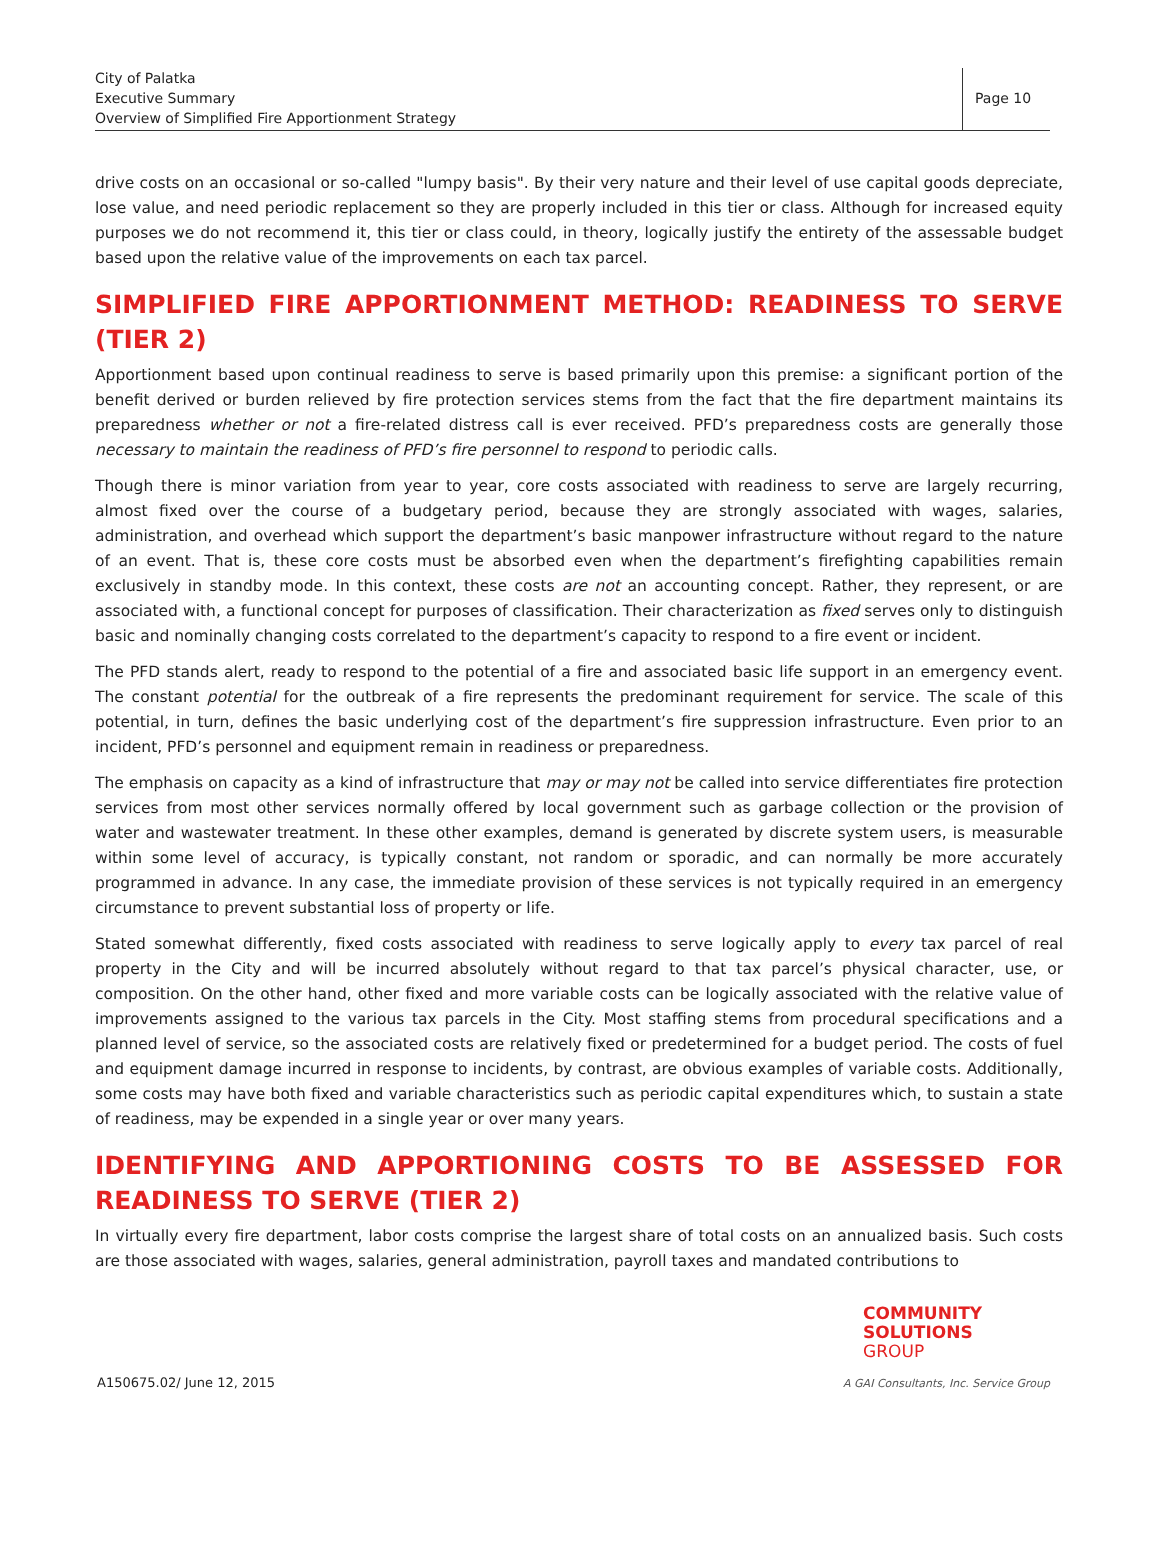City of Palatka
Executive Summary
Overview of Simplified Fire Apportionment Strategy
Page 10
drive costs on an occasional or so-called "lumpy basis". By their very nature and their level of use capital goods depreciate, lose value, and need periodic replacement so they are properly included in this tier or class. Although for increased equity purposes we do not recommend it, this tier or class could, in theory, logically justify the entirety of the assessable budget based upon the relative value of the improvements on each tax parcel.
SIMPLIFIED FIRE APPORTIONMENT METHOD: READINESS TO SERVE (TIER 2)
Apportionment based upon continual readiness to serve is based primarily upon this premise: a significant portion of the benefit derived or burden relieved by fire protection services stems from the fact that the fire department maintains its preparedness whether or not a fire-related distress call is ever received. PFD’s preparedness costs are generally those necessary to maintain the readiness of PFD’s fire personnel to respond to periodic calls.
Though there is minor variation from year to year, core costs associated with readiness to serve are largely recurring, almost fixed over the course of a budgetary period, because they are strongly associated with wages, salaries, administration, and overhead which support the department’s basic manpower infrastructure without regard to the nature of an event. That is, these core costs must be absorbed even when the department’s firefighting capabilities remain exclusively in standby mode. In this context, these costs are not an accounting concept. Rather, they represent, or are associated with, a functional concept for purposes of classification. Their characterization as fixed serves only to distinguish basic and nominally changing costs correlated to the department’s capacity to respond to a fire event or incident.
The PFD stands alert, ready to respond to the potential of a fire and associated basic life support in an emergency event. The constant potential for the outbreak of a fire represents the predominant requirement for service. The scale of this potential, in turn, defines the basic underlying cost of the department’s fire suppression infrastructure. Even prior to an incident, PFD’s personnel and equipment remain in readiness or preparedness.
The emphasis on capacity as a kind of infrastructure that may or may not be called into service differentiates fire protection services from most other services normally offered by local government such as garbage collection or the provision of water and wastewater treatment. In these other examples, demand is generated by discrete system users, is measurable within some level of accuracy, is typically constant, not random or sporadic, and can normally be more accurately programmed in advance. In any case, the immediate provision of these services is not typically required in an emergency circumstance to prevent substantial loss of property or life.
Stated somewhat differently, fixed costs associated with readiness to serve logically apply to every tax parcel of real property in the City and will be incurred absolutely without regard to that tax parcel’s physical character, use, or composition. On the other hand, other fixed and more variable costs can be logically associated with the relative value of improvements assigned to the various tax parcels in the City. Most staffing stems from procedural specifications and a planned level of service, so the associated costs are relatively fixed or predetermined for a budget period. The costs of fuel and equipment damage incurred in response to incidents, by contrast, are obvious examples of variable costs. Additionally, some costs may have both fixed and variable characteristics such as periodic capital expenditures which, to sustain a state of readiness, may be expended in a single year or over many years.
IDENTIFYING AND APPORTIONING COSTS TO BE ASSESSED FOR READINESS TO SERVE (TIER 2)
In virtually every fire department, labor costs comprise the largest share of total costs on an annualized basis. Such costs are those associated with wages, salaries, general administration, payroll taxes and mandated contributions to
A150675.02/ June 12, 2015
COMMUNITY
SOLUTIONS
GROUP
A GAI Consultants, Inc. Service Group